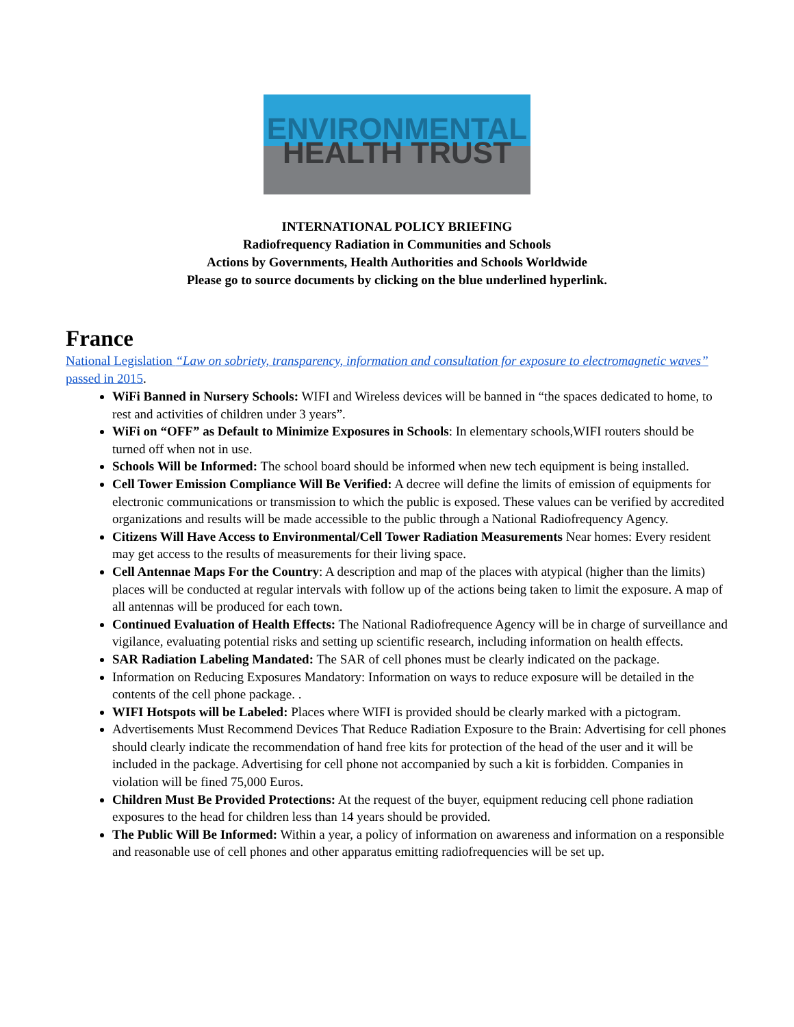ENVIRONMENTAL
HEALTH TRUST
INTERNATIONAL POLICY BRIEFING
Radiofrequency Radiation in Communities and Schools
Actions by Governments, Health Authorities and Schools Worldwide
Please go to source documents by clicking on the blue underlined hyperlink.
France
National Legislation “Law on sobriety, transparency, information and consultation for exposure to electromagnetic waves” passed in 2015.
WiFi Banned in Nursery Schools: WIFI and Wireless devices will be banned in “the spaces dedicated to home, to rest and activities of children under 3 years”.
WiFi on “OFF” as Default to Minimize Exposures in Schools: In elementary schools,WIFI routers should be turned off when not in use.
Schools Will be Informed: The school board should be informed when new tech equipment is being installed.
Cell Tower Emission Compliance Will Be Verified: A decree will define the limits of emission of equipments for electronic communications or transmission to which the public is exposed. These values can be verified by accredited organizations and results will be made accessible to the public through a National Radiofrequency Agency.
Citizens Will Have Access to Environmental/Cell Tower Radiation Measurements Near homes: Every resident may get access to the results of measurements for their living space.
Cell Antennae Maps For the Country: A description and map of the places with atypical (higher than the limits) places will be conducted at regular intervals with follow up of the actions being taken to limit the exposure. A map of all antennas will be produced for each town.
Continued Evaluation of Health Effects: The National Radiofrequence Agency will be in charge of surveillance and vigilance, evaluating potential risks and setting up scientific research, including information on health effects.
SAR Radiation Labeling Mandated: The SAR of cell phones must be clearly indicated on the package.
Information on Reducing Exposures Mandatory: Information on ways to reduce exposure will be detailed in the contents of the cell phone package. .
WIFI Hotspots will be Labeled: Places where WIFI is provided should be clearly marked with a pictogram.
Advertisements Must Recommend Devices That Reduce Radiation Exposure to the Brain: Advertising for cell phones should clearly indicate the recommendation of hand free kits for protection of the head of the user and it will be included in the package. Advertising for cell phone not accompanied by such a kit is forbidden. Companies in violation will be fined 75,000 Euros.
Children Must Be Provided Protections: At the request of the buyer, equipment reducing cell phone radiation exposures to the head for children less than 14 years should be provided.
The Public Will Be Informed: Within a year, a policy of information on awareness and information on a responsible and reasonable use of cell phones and other apparatus emitting radiofrequencies will be set up.